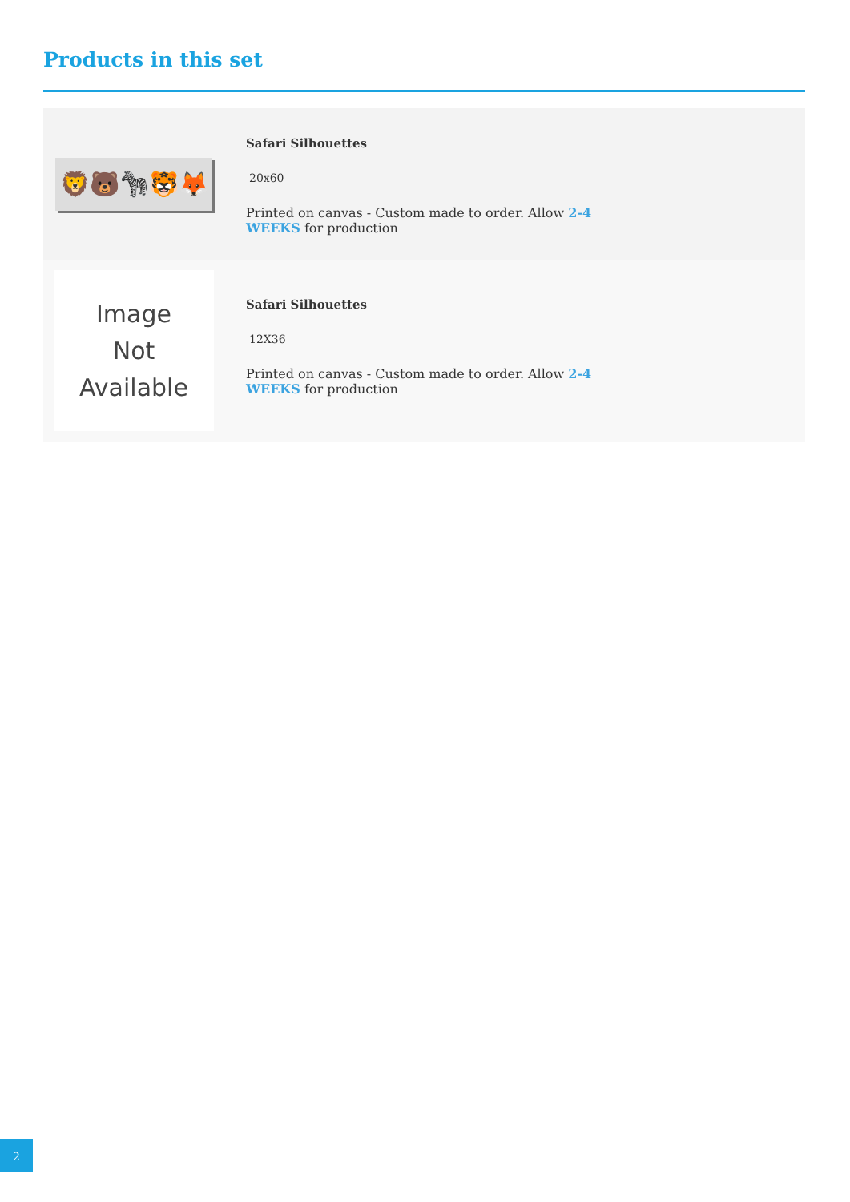Products in this set
🦁🐻🦓🐯🦊
Safari Silhouettes
20x60
Printed on canvas - Custom made to order. Allow 2-4 WEEKS for production
Image
Not
Available
Safari Silhouettes
12X36
Printed on canvas - Custom made to order. Allow 2-4 WEEKS for production
2